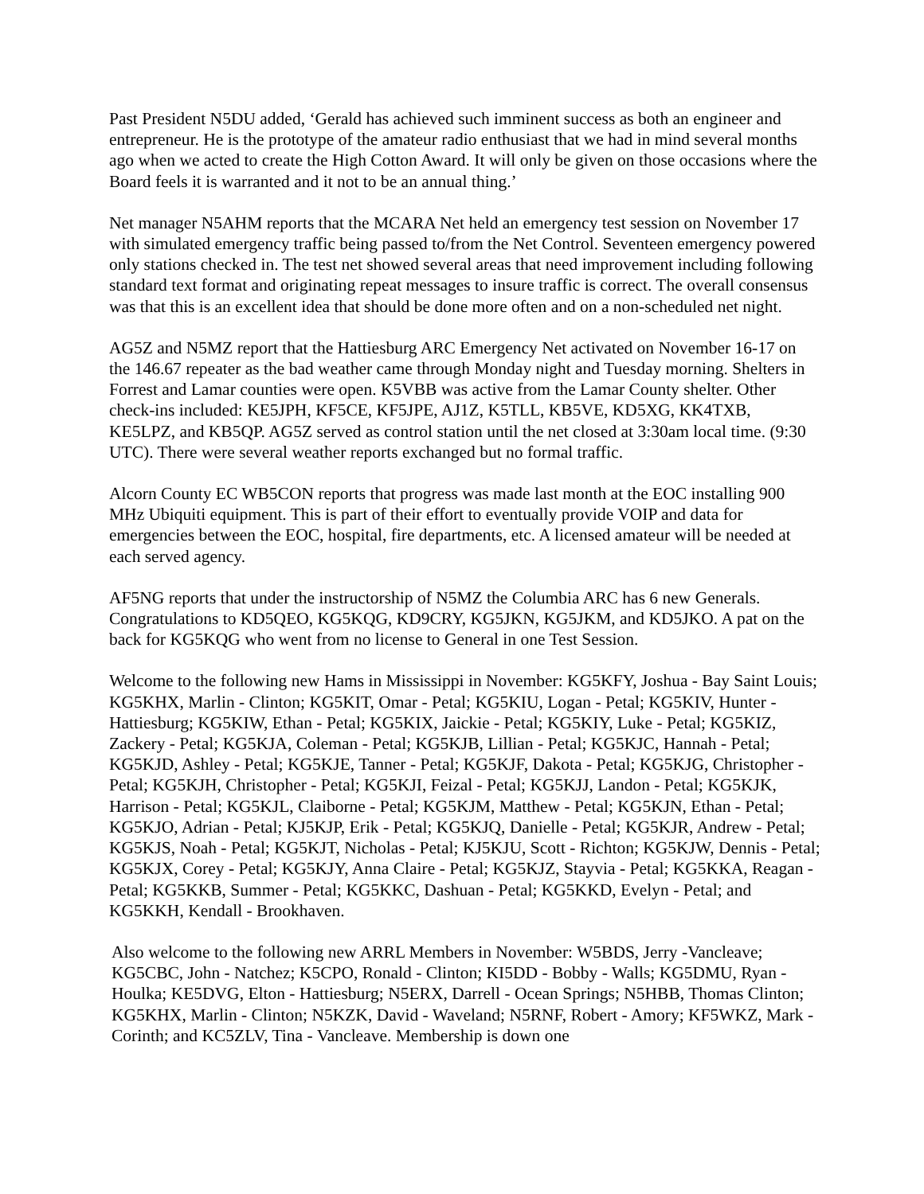Past President N5DU added, ‘Gerald has achieved such imminent success as both an engineer and entrepreneur. He is the prototype of the amateur radio enthusiast that we had in mind several months ago when we acted to create the High Cotton Award. It will only be given on those occasions where the Board feels it is warranted and it not to be an annual thing.’
Net manager N5AHM reports that the MCARA Net held an emergency test session on November 17 with simulated emergency traffic being passed to/from the Net Control. Seventeen emergency powered only stations checked in. The test net showed several areas that need improvement including following standard text format and originating repeat messages to insure traffic is correct. The overall consensus was that this is an excellent idea that should be done more often and on a non-scheduled net night.
AG5Z and N5MZ report that the Hattiesburg ARC Emergency Net activated on November 16-17 on the 146.67 repeater as the bad weather came through Monday night and Tuesday morning. Shelters in Forrest and Lamar counties were open. K5VBB was active from the Lamar County shelter. Other check-ins included: KE5JPH, KF5CE, KF5JPE, AJ1Z, K5TLL, KB5VE, KD5XG, KK4TXB, KE5LPZ, and KB5QP. AG5Z served as control station until the net closed at 3:30am local time. (9:30 UTC). There were several weather reports exchanged but no formal traffic.
Alcorn County EC WB5CON reports that progress was made last month at the EOC installing 900 MHz Ubiquiti equipment. This is part of their effort to eventually provide VOIP and data for emergencies between the EOC, hospital, fire departments, etc. A licensed amateur will be needed at each served agency.
AF5NG reports that under the instructorship of N5MZ the Columbia ARC has 6 new Generals. Congratulations to KD5QEO, KG5KQG, KD9CRY, KG5JKN, KG5JKM, and KD5JKO. A pat on the back for KG5KQG who went from no license to General in one Test Session.
Welcome to the following new Hams in Mississippi in November: KG5KFY, Joshua - Bay Saint Louis; KG5KHX, Marlin - Clinton; KG5KIT, Omar - Petal; KG5KIU, Logan - Petal; KG5KIV, Hunter - Hattiesburg; KG5KIW, Ethan - Petal; KG5KIX, Jaickie - Petal; KG5KIY, Luke - Petal; KG5KIZ, Zackery - Petal; KG5KJA, Coleman - Petal; KG5KJB, Lillian - Petal; KG5KJC, Hannah - Petal; KG5KJD, Ashley - Petal; KG5KJE, Tanner - Petal; KG5KJF, Dakota - Petal; KG5KJG, Christopher - Petal; KG5KJH, Christopher - Petal; KG5KJI, Feizal - Petal; KG5KJJ, Landon - Petal; KG5KJK, Harrison - Petal; KG5KJL, Claiborne - Petal; KG5KJM, Matthew - Petal; KG5KJN, Ethan - Petal; KG5KJO, Adrian - Petal; KJ5KJP, Erik - Petal; KG5KJQ, Danielle - Petal; KG5KJR, Andrew - Petal; KG5KJS, Noah - Petal; KG5KJT, Nicholas - Petal; KJ5KJU, Scott - Richton; KG5KJW, Dennis - Petal; KG5KJX, Corey - Petal; KG5KJY, Anna Claire - Petal; KG5KJZ, Stayvia - Petal; KG5KKA, Reagan - Petal; KG5KKB, Summer - Petal; KG5KKC, Dashuan - Petal; KG5KKD, Evelyn - Petal; and KG5KKH, Kendall - Brookhaven.
Also welcome to the following new ARRL Members in November: W5BDS, Jerry -Vancleave; KG5CBC, John - Natchez; K5CPO, Ronald - Clinton; KI5DD - Bobby - Walls; KG5DMU, Ryan - Houlka; KE5DVG, Elton - Hattiesburg; N5ERX, Darrell - Ocean Springs; N5HBB, Thomas Clinton; KG5KHX, Marlin - Clinton; N5KZK, David - Waveland; N5RNF, Robert - Amory; KF5WKZ, Mark - Corinth; and KC5ZLV, Tina - Vancleave. Membership is down one